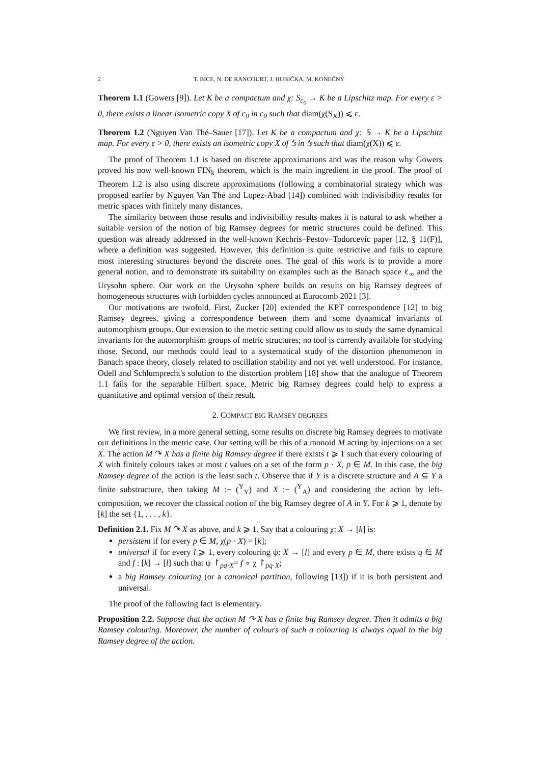2 T. BICE, N. DE RANCOURT, J. HUBIČKA, M. KONEČNÝ
Theorem 1.1 (Gowers [9]). Let K be a compactum and χ: S<sub>c<sub>0</sub></sub> → K be a Lipschitz map. For every ε > 0, there exists a linear isometric copy X of c<sub>0</sub> in c<sub>0</sub> such that diam(χ(S<sub>X</sub>)) ⩽ ε.
Theorem 1.2 (Nguyen Van Thé–Sauer [17]). Let K be a compactum and χ: 𝕊 → K be a Lipschitz map. For every ε > 0, there exists an isometric copy X of 𝕊 in 𝕊 such that diam(χ(X)) ⩽ ε.
The proof of Theorem 1.1 is based on discrete approximations and was the reason why Gowers proved his now well-known FIN<sub>k</sub> theorem, which is the main ingredient in the proof. The proof of Theorem 1.2 is also using discrete approximations (following a combinatorial strategy which was proposed earlier by Nguyen Van Thé and Lopez-Abad [14]) combined with indivisibility results for metric spaces with finitely many distances.
The similarity between those results and indivisibility results makes it is natural to ask whether a suitable version of the notion of big Ramsey degrees for metric structures could be defined. This question was already addressed in the well-known Kechris–Pestov–Todorcevic paper [12, § 11(F)], where a definition was suggested. However, this definition is quite restrictive and fails to capture most interesting structures beyond the discrete ones. The goal of this work is to provide a more general notion, and to demonstrate its suitability on examples such as the Banach space ℓ<sub>∞</sub> and the Urysohn sphere. Our work on the Urysohn sphere builds on results on big Ramsey degrees of homogeneous structures with forbidden cycles announced at Eurocomb 2021 [3].
Our motivations are twofold. First, Zucker [20] extended the KPT correspondence [12] to big Ramsey degrees, giving a correspondence between them and some dynamical invariants of automorphism groups. Our extension to the metric setting could allow us to study the same dynamical invariants for the automorphism groups of metric structures; no tool is currently available for studying those. Second, our methods could lead to a systematical study of the distortion phenomenon in Banach space theory, closely related to oscillation stability and not yet well understood. For instance, Odell and Schlumprecht's solution to the distortion problem [18] show that the analogue of Theorem 1.1 fails for the separable Hilbert space. Metric big Ramsey degrees could help to express a quantitative and optimal version of their result.
2. COMPACT BIG RAMSEY DEGREES
We first review, in a more general setting, some results on discrete big Ramsey degrees to motivate our definitions in the metric case. Our setting will be this of a monoid M acting by injections on a set X. The action M ↷ X has a finite big Ramsey degree if there exists t ⩾ 1 such that every colouring of X with finitely colours takes at most t values on a set of the form p · X, p ∈ M. In this case, the big Ramsey degree of the action is the least such t. Observe that if Y is a discrete structure and A ⊆ Y a finite substructure, then taking M :− (<sup>Y</sup><sub>Y</sub>) and X :− (<sup>Y</sup><sub>A</sub>) and considering the action by left-composition, we recover the classical notion of the big Ramsey degree of A in Y. For k ⩾ 1, denote by [k] the set {1, . . . , k}.
Definition 2.1. Fix M ↷ X as above, and k ⩾ 1. Say that a colouring χ: X → [k] is:
persistent if for every p ∈ M, χ(p · X) = [k];
universal if for every l ⩾ 1, every colouring ψ: X → [l] and every p ∈ M, there exists q ∈ M and f : [k] → [l] such that ψ ↾<sub>pq·X</sub>= f ∘ χ ↾<sub>pq·X</sub>;
a big Ramsey colouring (or a canonical partition, following [13]) if it is both persistent and universal.
The proof of the following fact is elementary.
Proposition 2.2. Suppose that the action M ↷ X has a finite big Ramsey degree. Then it admits a big Ramsey colouring. Moreover, the number of colours of such a colouring is always equal to the big Ramsey degree of the action.